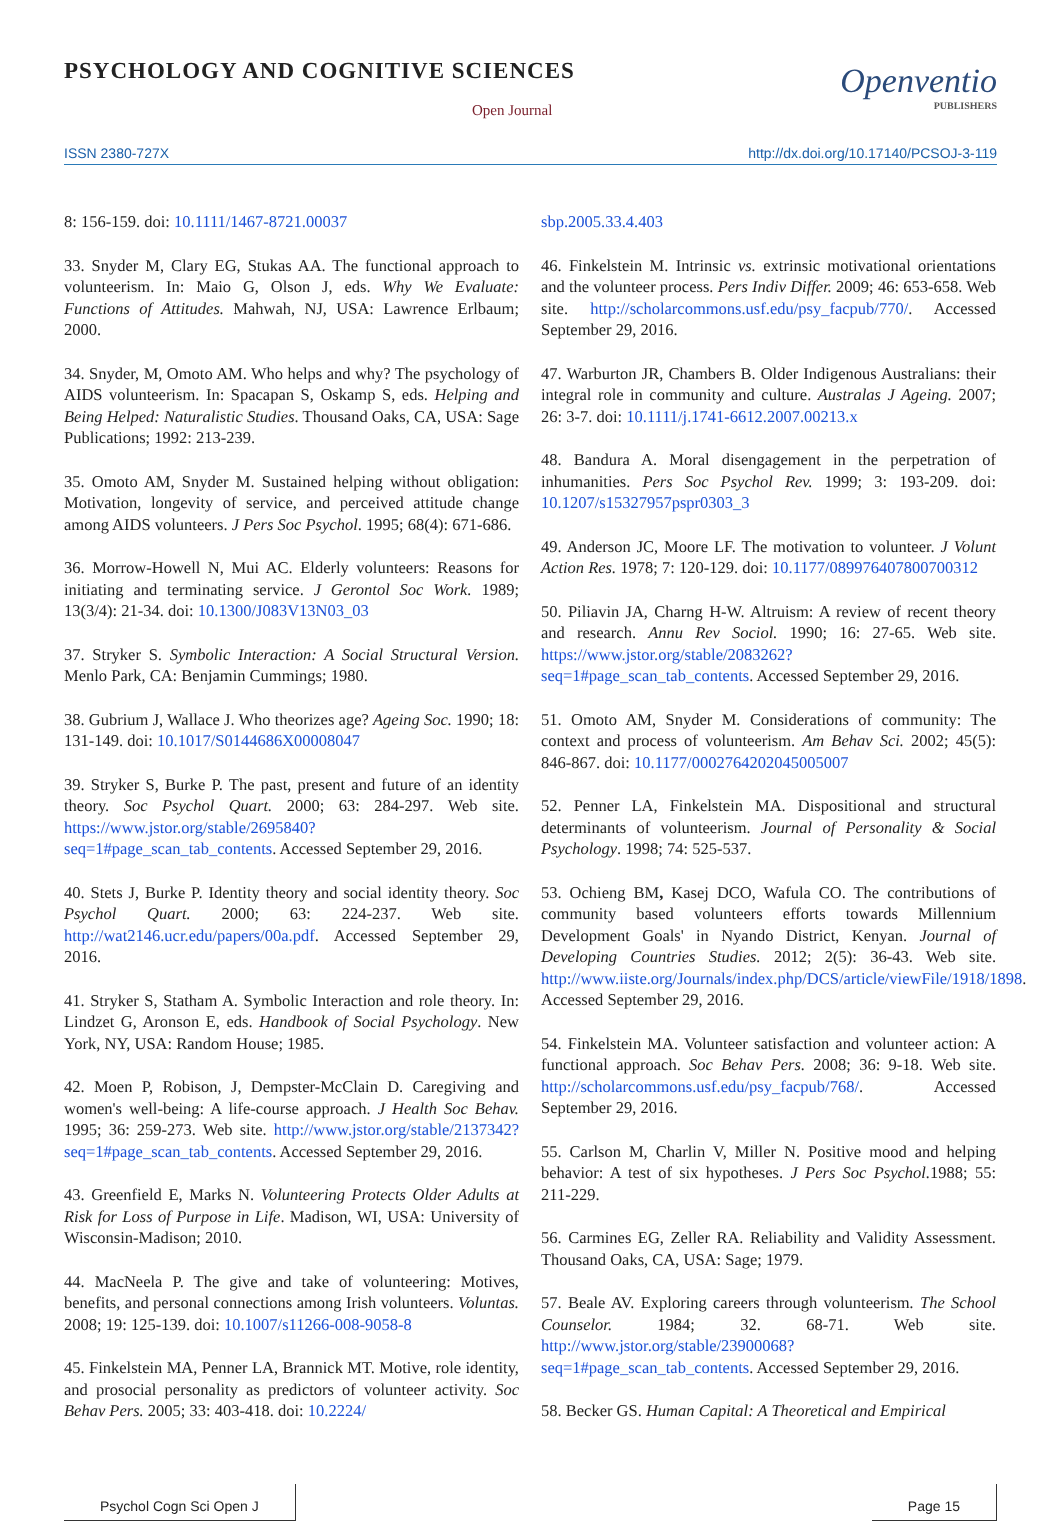PSYCHOLOGY AND COGNITIVE SCIENCES
Open Journal
Openventio
PUBLISHERS
ISSN 2380-727X http://dx.doi.org/10.17140/PCSOJ-3-119
8: 156-159. doi: 10.1111/1467-8721.00037
33. Snyder M, Clary EG, Stukas AA. The functional approach to volunteerism. In: Maio G, Olson J, eds. Why We Evaluate: Functions of Attitudes. Mahwah, NJ, USA: Lawrence Erlbaum; 2000.
34. Snyder, M, Omoto AM. Who helps and why? The psychology of AIDS volunteerism. In: Spacapan S, Oskamp S, eds. Helping and Being Helped: Naturalistic Studies. Thousand Oaks, CA, USA: Sage Publications; 1992: 213-239.
35. Omoto AM, Snyder M. Sustained helping without obligation: Motivation, longevity of service, and perceived attitude change among AIDS volunteers. J Pers Soc Psychol. 1995; 68(4): 671-686.
36. Morrow-Howell N, Mui AC. Elderly volunteers: Reasons for initiating and terminating service. J Gerontol Soc Work. 1989; 13(3/4): 21-34. doi: 10.1300/J083V13N03_03
37. Stryker S. Symbolic Interaction: A Social Structural Version. Menlo Park, CA: Benjamin Cummings; 1980.
38. Gubrium J, Wallace J. Who theorizes age? Ageing Soc. 1990; 18: 131-149. doi: 10.1017/S0144686X00008047
39. Stryker S, Burke P. The past, present and future of an identity theory. Soc Psychol Quart. 2000; 63: 284-297. Web site. https://www.jstor.org/stable/2695840?seq=1#page_scan_tab_contents. Accessed September 29, 2016.
40. Stets J, Burke P. Identity theory and social identity theory. Soc Psychol Quart. 2000; 63: 224-237. Web site. http://wat2146.ucr.edu/papers/00a.pdf. Accessed September 29, 2016.
41. Stryker S, Statham A. Symbolic Interaction and role theory. In: Lindzet G, Aronson E, eds. Handbook of Social Psychology. New York, NY, USA: Random House; 1985.
42. Moen P, Robison, J, Dempster-McClain D. Caregiving and women's well-being: A life-course approach. J Health Soc Behav. 1995; 36: 259-273. Web site. http://www.jstor.org/stable/2137342?seq=1#page_scan_tab_contents. Accessed September 29, 2016.
43. Greenfield E, Marks N. Volunteering Protects Older Adults at Risk for Loss of Purpose in Life. Madison, WI, USA: University of Wisconsin-Madison; 2010.
44. MacNeela P. The give and take of volunteering: Motives, benefits, and personal connections among Irish volunteers. Voluntas. 2008; 19: 125-139. doi: 10.1007/s11266-008-9058-8
45. Finkelstein MA, Penner LA, Brannick MT. Motive, role identity, and prosocial personality as predictors of volunteer activity. Soc Behav Pers. 2005; 33: 403-418. doi: 10.2224/
sbp.2005.33.4.403
46. Finkelstein M. Intrinsic vs. extrinsic motivational orientations and the volunteer process. Pers Indiv Differ. 2009; 46: 653-658. Web site. http://scholarcommons.usf.edu/psy_facpub/770/. Accessed September 29, 2016.
47. Warburton JR, Chambers B. Older Indigenous Australians: their integral role in community and culture. Australas J Ageing. 2007; 26: 3-7. doi: 10.1111/j.1741-6612.2007.00213.x
48. Bandura A. Moral disengagement in the perpetration of inhumanities. Pers Soc Psychol Rev. 1999; 3: 193-209. doi: 10.1207/s15327957pspr0303_3
49. Anderson JC, Moore LF. The motivation to volunteer. J Volunt Action Res. 1978; 7: 120-129. doi: 10.1177/089976407800700312
50. Piliavin JA, Charng H-W. Altruism: A review of recent theory and research. Annu Rev Sociol. 1990; 16: 27-65. Web site. https://www.jstor.org/stable/2083262?seq=1#page_scan_tab_contents. Accessed September 29, 2016.
51. Omoto AM, Snyder M. Considerations of community: The context and process of volunteerism. Am Behav Sci. 2002; 45(5): 846-867. doi: 10.1177/0002764202045005007
52. Penner LA, Finkelstein MA. Dispositional and structural determinants of volunteerism. Journal of Personality & Social Psychology. 1998; 74: 525-537.
53. Ochieng BM, Kasej DCO, Wafula CO. The contributions of community based volunteers efforts towards Millennium Development Goals' in Nyando District, Kenyan. Journal of Developing Countries Studies. 2012; 2(5): 36-43. Web site. http://www.iiste.org/Journals/index.php/DCS/article/viewFile/1918/1898. Accessed September 29, 2016.
54. Finkelstein MA. Volunteer satisfaction and volunteer action: A functional approach. Soc Behav Pers. 2008; 36: 9-18. Web site. http://scholarcommons.usf.edu/psy_facpub/768/. Accessed September 29, 2016.
55. Carlson M, Charlin V, Miller N. Positive mood and helping behavior: A test of six hypotheses. J Pers Soc Psychol. 1988; 55: 211-229.
56. Carmines EG, Zeller RA. Reliability and Validity Assessment. Thousand Oaks, CA, USA: Sage; 1979.
57. Beale AV. Exploring careers through volunteerism. The School Counselor. 1984; 32. 68-71. Web site. http://www.jstor.org/stable/23900068?seq=1#page_scan_tab_contents. Accessed September 29, 2016.
58. Becker GS. Human Capital: A Theoretical and Empirical
Psychol Cogn Sci Open J Page 15